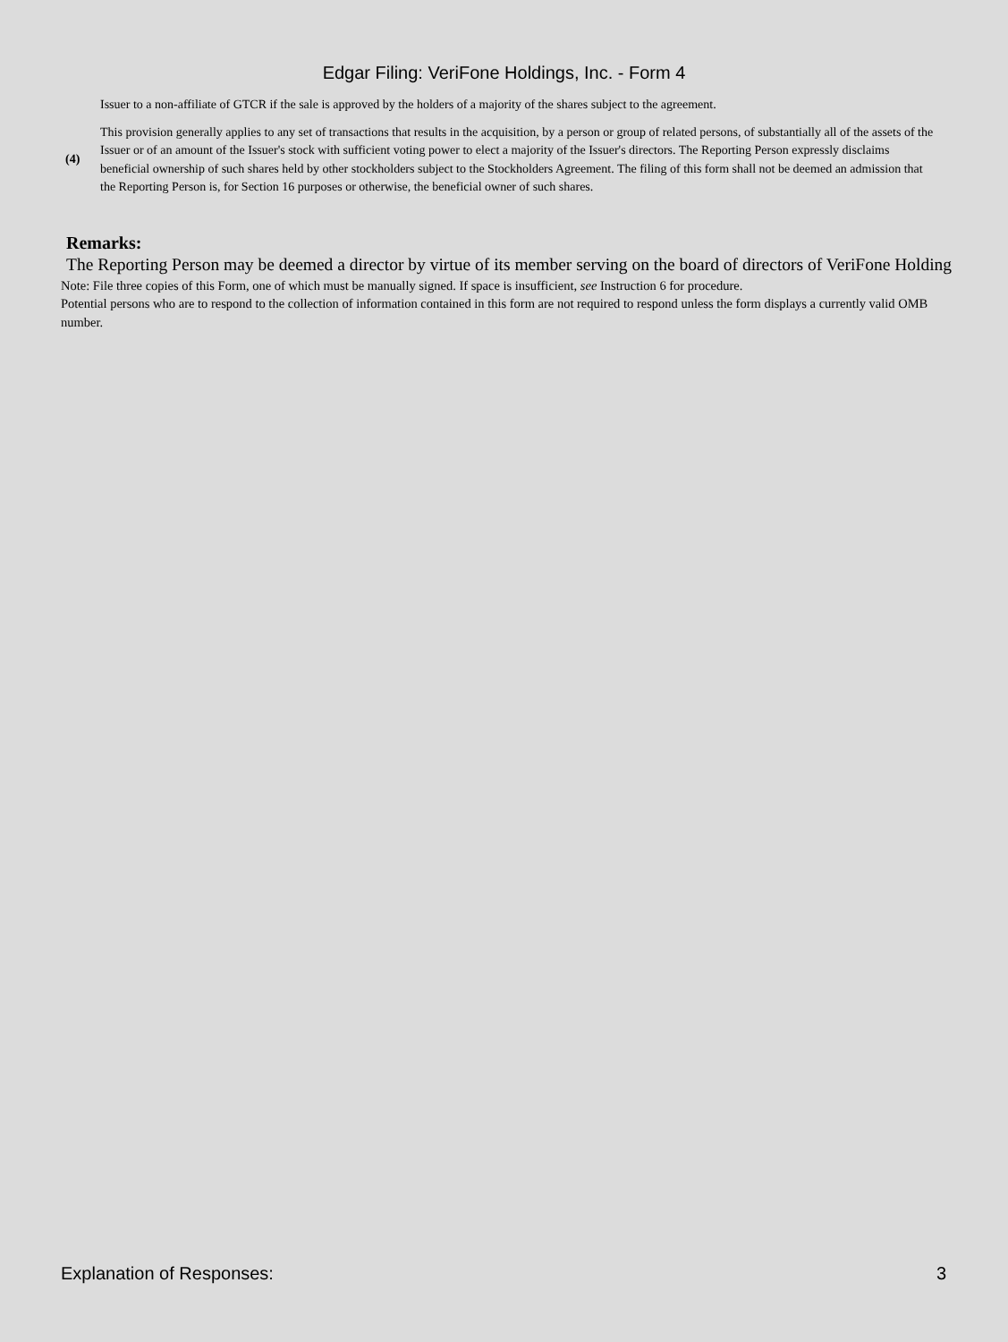Edgar Filing: VeriFone Holdings, Inc. - Form 4
Issuer to a non-affiliate of GTCR if the sale is approved by the holders of a majority of the shares subject to the agreement.
(4)
This provision generally applies to any set of transactions that results in the acquisition, by a person or group of related persons, of substantially all of the assets of the Issuer or of an amount of the Issuer's stock with sufficient voting power to elect a majority of the Issuer's directors. The Reporting Person expressly disclaims beneficial ownership of such shares held by other stockholders subject to the Stockholders Agreement. The filing of this form shall not be deemed an admission that the Reporting Person is, for Section 16 purposes or otherwise, the beneficial owner of such shares.
Remarks:
The Reporting Person may be deemed a director by virtue of its member serving on the board of directors of VeriFone Holding
Note: File three copies of this Form, one of which must be manually signed. If space is insufficient, see Instruction 6 for procedure.
Potential persons who are to respond to the collection of information contained in this form are not required to respond unless the form displays a currently valid OMB number.
Explanation of Responses: 3